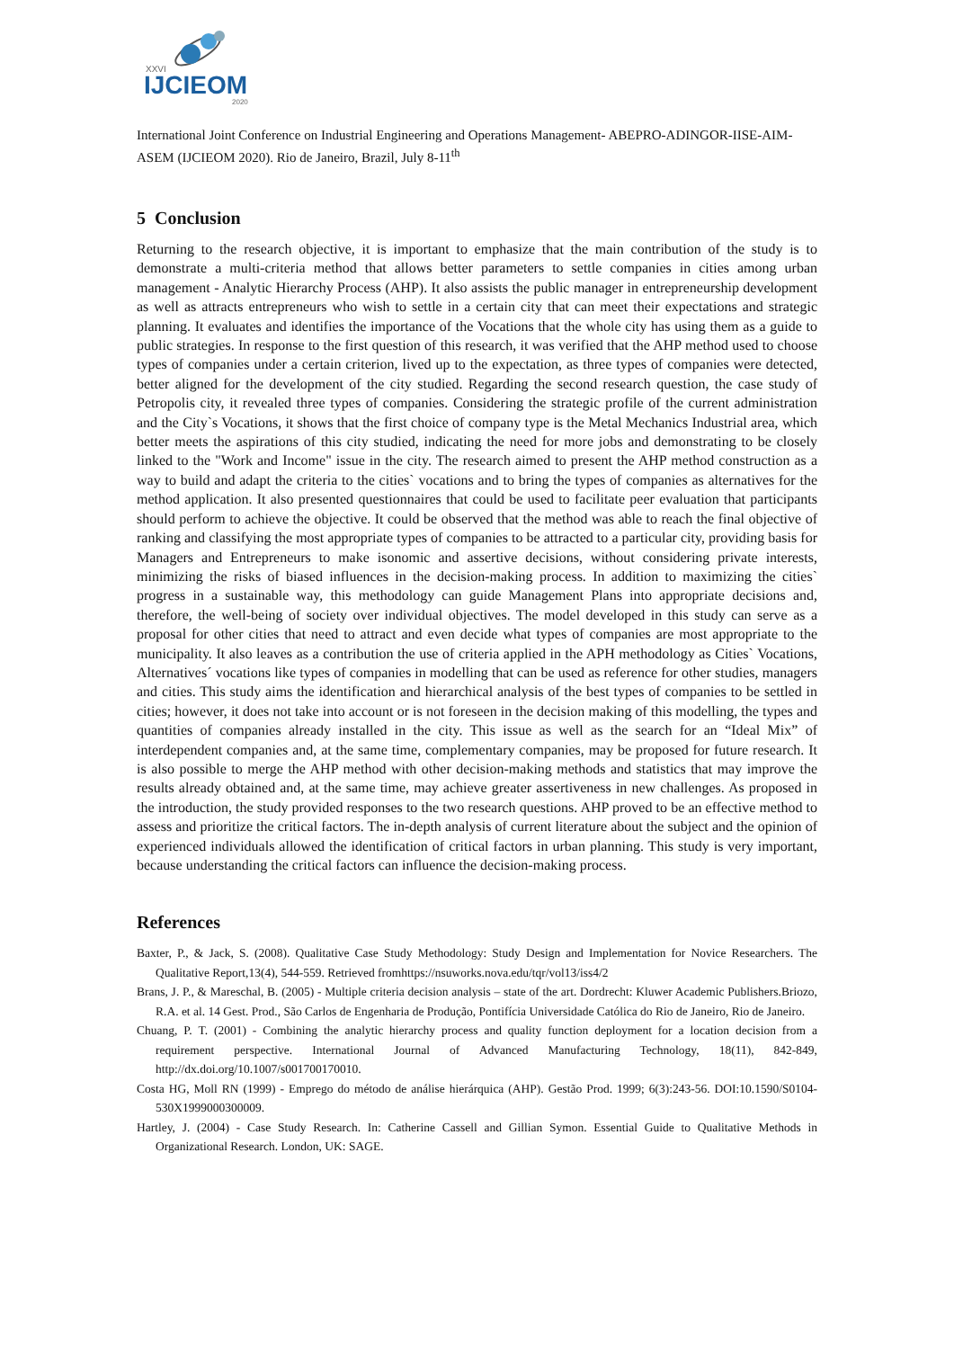XXVI
IJCIEOM
2020
International Joint Conference on Industrial Engineering and Operations Management- ABEPRO-ADINGOR-IISE-AIM-ASEM (IJCIEOM 2020). Rio de Janeiro, Brazil, July 8-11<sup>th</sup>
5 Conclusion
Returning to the research objective, it is important to emphasize that the main contribution of the study is to demonstrate a multi-criteria method that allows better parameters to settle companies in cities among urban management - Analytic Hierarchy Process (AHP). It also assists the public manager in entrepreneurship development as well as attracts entrepreneurs who wish to settle in a certain city that can meet their expectations and strategic planning. It evaluates and identifies the importance of the Vocations that the whole city has using them as a guide to public strategies. In response to the first question of this research, it was verified that the AHP method used to choose types of companies under a certain criterion, lived up to the expectation, as three types of companies were detected, better aligned for the development of the city studied. Regarding the second research question, the case study of Petropolis city, it revealed three types of companies. Considering the strategic profile of the current administration and the City`s Vocations, it shows that the first choice of company type is the Metal Mechanics Industrial area, which better meets the aspirations of this city studied, indicating the need for more jobs and demonstrating to be closely linked to the "Work and Income" issue in the city. The research aimed to present the AHP method construction as a way to build and adapt the criteria to the cities` vocations and to bring the types of companies as alternatives for the method application. It also presented questionnaires that could be used to facilitate peer evaluation that participants should perform to achieve the objective. It could be observed that the method was able to reach the final objective of ranking and classifying the most appropriate types of companies to be attracted to a particular city, providing basis for Managers and Entrepreneurs to make isonomic and assertive decisions, without considering private interests, minimizing the risks of biased influences in the decision-making process. In addition to maximizing the cities` progress in a sustainable way, this methodology can guide Management Plans into appropriate decisions and, therefore, the well-being of society over individual objectives. The model developed in this study can serve as a proposal for other cities that need to attract and even decide what types of companies are most appropriate to the municipality. It also leaves as a contribution the use of criteria applied in the APH methodology as Cities` Vocations, Alternatives´ vocations like types of companies in modelling that can be used as reference for other studies, managers and cities. This study aims the identification and hierarchical analysis of the best types of companies to be settled in cities; however, it does not take into account or is not foreseen in the decision making of this modelling, the types and quantities of companies already installed in the city. This issue as well as the search for an “Ideal Mix” of interdependent companies and, at the same time, complementary companies, may be proposed for future research. It is also possible to merge the AHP method with other decision-making methods and statistics that may improve the results already obtained and, at the same time, may achieve greater assertiveness in new challenges. As proposed in the introduction, the study provided responses to the two research questions. AHP proved to be an effective method to assess and prioritize the critical factors. The in-depth analysis of current literature about the subject and the opinion of experienced individuals allowed the identification of critical factors in urban planning. This study is very important, because understanding the critical factors can influence the decision-making process.
References
Baxter, P., & Jack, S. (2008). Qualitative Case Study Methodology: Study Design and Implementation for Novice Researchers. The Qualitative Report,13(4), 544-559. Retrieved fromhttps://nsuworks.nova.edu/tqr/vol13/iss4/2
Brans, J. P., & Mareschal, B. (2005) - Multiple criteria decision analysis – state of the art. Dordrecht: Kluwer Academic Publishers.Briozo, R.A. et al. 14 Gest. Prod., São Carlos de Engenharia de Produção, Pontifícia Universidade Católica do Rio de Janeiro, Rio de Janeiro.
Chuang, P. T. (2001) - Combining the analytic hierarchy process and quality function deployment for a location decision from a requirement perspective. International Journal of Advanced Manufacturing Technology, 18(11), 842-849, http://dx.doi.org/10.1007/s001700170010.
Costa HG, Moll RN (1999) - Emprego do método de análise hierárquica (AHP). Gestão Prod. 1999; 6(3):243-56. DOI:10.1590/S0104-530X1999000300009.
Hartley, J. (2004) - Case Study Research. In: Catherine Cassell and Gillian Symon. Essential Guide to Qualitative Methods in Organizational Research. London, UK: SAGE.